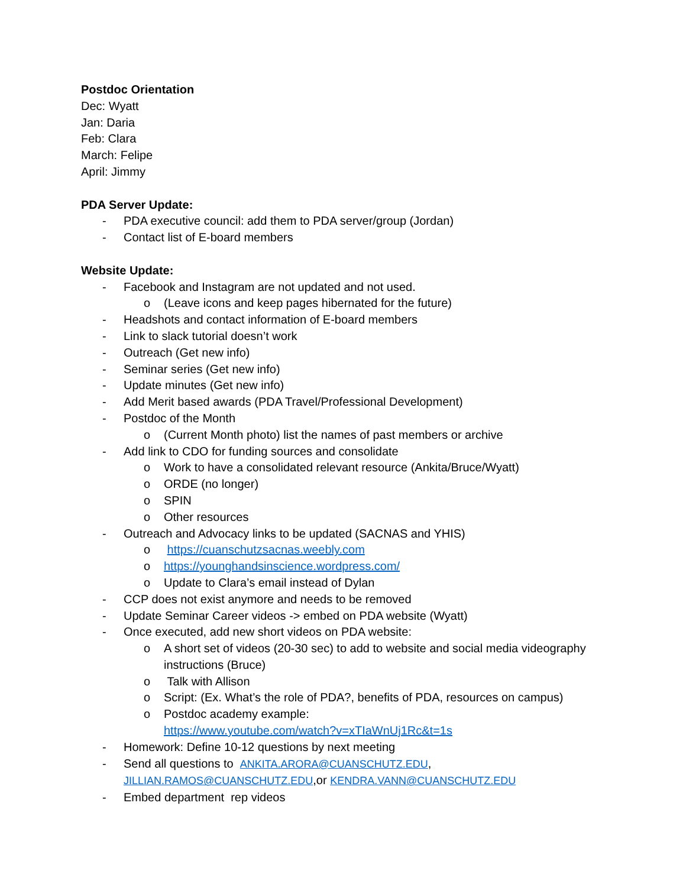Postdoc Orientation
Dec: Wyatt
Jan: Daria
Feb: Clara
March: Felipe
April: Jimmy
PDA Server Update:
- PDA executive council: add them to PDA server/group (Jordan)
- Contact list of E-board members
Website Update:
- Facebook and Instagram are not updated and not used.
o (Leave icons and keep pages hibernated for the future)
- Headshots and contact information of E-board members
- Link to slack tutorial doesn’t work
- Outreach (Get new info)
- Seminar series (Get new info)
- Update minutes (Get new info)
- Add Merit based awards (PDA Travel/Professional Development)
- Postdoc of the Month
o (Current Month photo) list the names of past members or archive
- Add link to CDO for funding sources and consolidate
o Work to have a consolidated relevant resource (Ankita/Bruce/Wyatt)
o ORDE (no longer)
o SPIN
o Other resources
- Outreach and Advocacy links to be updated (SACNAS and YHIS)
o https://cuanschutzsacnas.weebly.com
o https://younghandsinscience.wordpress.com/
o Update to Clara’s email instead of Dylan
- CCP does not exist anymore and needs to be removed
- Update Seminar Career videos -> embed on PDA website (Wyatt)
- Once executed, add new short videos on PDA website:
o A short set of videos (20-30 sec) to add to website and social media videography instructions (Bruce)
o Talk with Allison
o Script: (Ex. What’s the role of PDA?, benefits of PDA, resources on campus)
o Postdoc academy example:
https://www.youtube.com/watch?v=xTIaWnUj1Rc&t=1s
- Homework: Define 10-12 questions by next meeting
- Send all questions to ANKITA.ARORA@CUANSCHUTZ.EDU, JILLIAN.RAMOS@CUANSCHUTZ.EDU,or KENDRA.VANN@CUANSCHUTZ.EDU
- Embed department rep videos